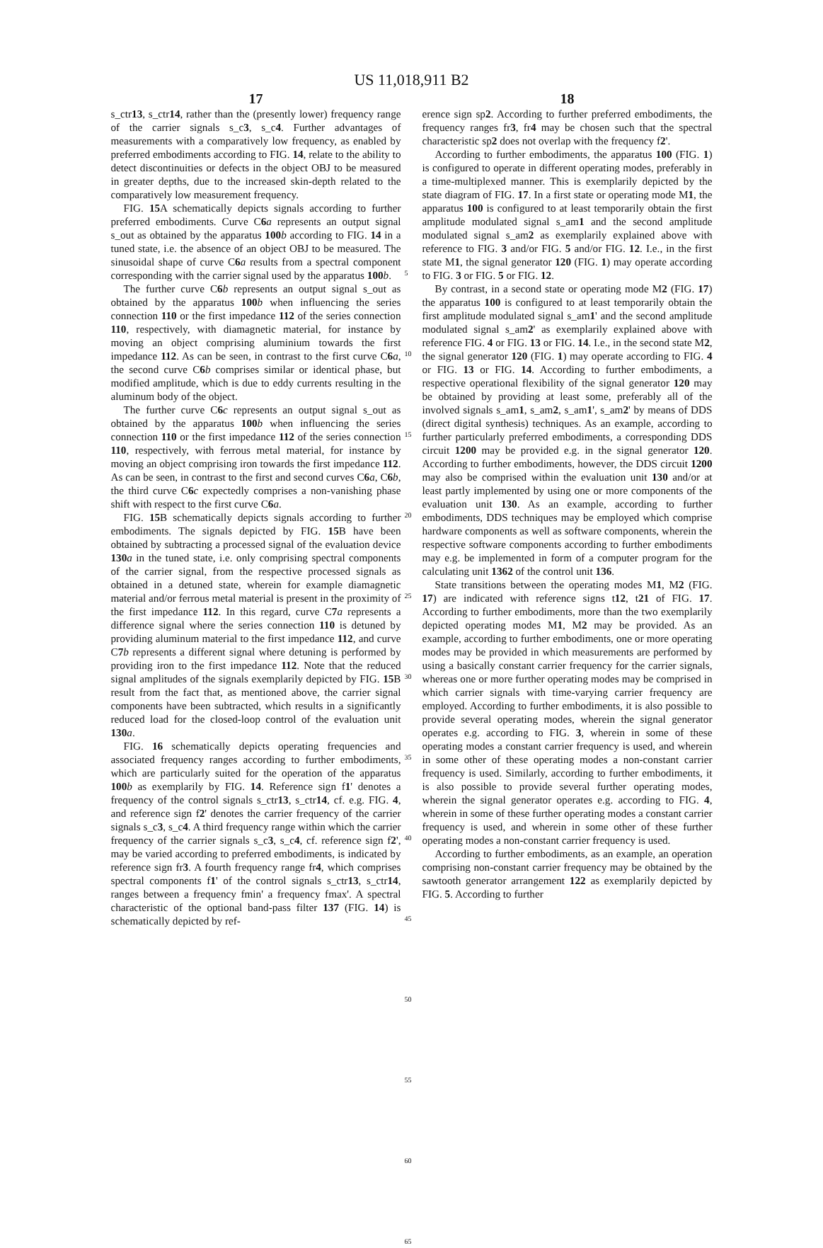US 11,018,911 B2
17
s_ctr13, s_ctr14, rather than the (presently lower) frequency range of the carrier signals s_c3, s_c4. Further advantages of measurements with a comparatively low frequency, as enabled by preferred embodiments according to FIG. 14, relate to the ability to detect discontinuities or defects in the object OBJ to be measured in greater depths, due to the increased skin-depth related to the comparatively low measurement frequency.
FIG. 15 A schematically depicts signals according to further preferred embodiments. Curve C6 a represents an output signal s_out as obtained by the apparatus 100 b according to FIG. 14 in a tuned state, i.e. the absence of an object OBJ to be measured. The sinusoidal shape of curve C6 a results from a spectral component corresponding with the carrier signal used by the apparatus 100 b.
The further curve C6 b represents an output signal s_out as obtained by the apparatus 100 b when influencing the series connection 110 or the first impedance 112 of the series connection 110, respectively, with diamagnetic material, for instance by moving an object comprising aluminium towards the first impedance 112. As can be seen, in contrast to the first curve C6 a, the second curve C6 b comprises similar or identical phase, but modified amplitude, which is due to eddy currents resulting in the aluminum body of the object.
The further curve C6 c represents an output signal s_out as obtained by the apparatus 100 b when influencing the series connection 110 or the first impedance 112 of the series connection 110, respectively, with ferrous metal material, for instance by moving an object comprising iron towards the first impedance 112. As can be seen, in contrast to the first and second curves C6 a, C6 b, the third curve C6 c expectedly comprises a non-vanishing phase shift with respect to the first curve C6 a.
FIG. 15 B schematically depicts signals according to further embodiments. The signals depicted by FIG. 15 B have been obtained by subtracting a processed signal of the evaluation device 130 a in the tuned state, i.e. only comprising spectral components of the carrier signal, from the respective processed signals as obtained in a detuned state, wherein for example diamagnetic material and/or ferrous metal material is present in the proximity of the first impedance 112. In this regard, curve C7 a represents a difference signal where the series connection 110 is detuned by providing aluminum material to the first impedance 112, and curve C7 b represents a different signal where detuning is performed by providing iron to the first impedance 112. Note that the reduced signal amplitudes of the signals exemplarily depicted by FIG. 15 B result from the fact that, as mentioned above, the carrier signal components have been subtracted, which results in a significantly reduced load for the closed-loop control of the evaluation unit 130 a.
FIG. 16 schematically depicts operating frequencies and associated frequency ranges according to further embodiments, which are particularly suited for the operation of the apparatus 100 b as exemplarily by FIG. 14. Reference sign f1' denotes a frequency of the control signals s_ctr13, s_ctr14, cf. e.g. FIG. 4, and reference sign f2' denotes the carrier frequency of the carrier signals s_c3, s_c4. A third frequency range within which the carrier frequency of the carrier signals s_c3, s_c4, cf. reference sign f2', may be varied according to preferred embodiments, is indicated by reference sign fr3. A fourth frequency range fr4, which comprises spectral components f1' of the control signals s_ctr13, s_ctr14, ranges between a frequency fmin' a frequency fmax'. A spectral characteristic of the optional band-pass filter 137 (FIG. 14) is schematically depicted by ref-
5
10
15
20
25
30
35
40
45
50
55
60
65
18
erence sign sp2. According to further preferred embodiments, the frequency ranges fr3, fr4 may be chosen such that the spectral characteristic sp2 does not overlap with the frequency f2'.
According to further embodiments, the apparatus 100 (FIG. 1) is configured to operate in different operating modes, preferably in a time-multiplexed manner. This is exemplarily depicted by the state diagram of FIG. 17. In a first state or operating mode M1, the apparatus 100 is configured to at least temporarily obtain the first amplitude modulated signal s_am1 and the second amplitude modulated signal s_am2 as exemplarily explained above with reference to FIG. 3 and/or FIG. 5 and/or FIG. 12. I.e., in the first state M1, the signal generator 120 (FIG. 1) may operate according to FIG. 3 or FIG. 5 or FIG. 12.
By contrast, in a second state or operating mode M2 (FIG. 17) the apparatus 100 is configured to at least temporarily obtain the first amplitude modulated signal s_am1' and the second amplitude modulated signal s_am2' as exemplarily explained above with reference FIG. 4 or FIG. 13 or FIG. 14. I.e., in the second state M2, the signal generator 120 (FIG. 1) may operate according to FIG. 4 or FIG. 13 or FIG. 14. According to further embodiments, a respective operational flexibility of the signal generator 120 may be obtained by providing at least some, preferably all of the involved signals s_am1, s_am2, s_am1', s_am2' by means of DDS (direct digital synthesis) techniques. As an example, according to further particularly preferred embodiments, a corresponding DDS circuit 1200 may be provided e.g. in the signal generator 120. According to further embodiments, however, the DDS circuit 1200 may also be comprised within the evaluation unit 130 and/or at least partly implemented by using one or more components of the evaluation unit 130. As an example, according to further embodiments, DDS techniques may be employed which comprise hardware components as well as software components, wherein the respective software components according to further embodiments may e.g. be implemented in form of a computer program for the calculating unit 1362 of the control unit 136.
State transitions between the operating modes M1, M2 (FIG. 17) are indicated with reference signs t12, t21 of FIG. 17. According to further embodiments, more than the two exemplarily depicted operating modes M1, M2 may be provided. As an example, according to further embodiments, one or more operating modes may be provided in which measurements are performed by using a basically constant carrier frequency for the carrier signals, whereas one or more further operating modes may be comprised in which carrier signals with time-varying carrier frequency are employed. According to further embodiments, it is also possible to provide several operating modes, wherein the signal generator operates e.g. according to FIG. 3, wherein in some of these operating modes a constant carrier frequency is used, and wherein in some other of these operating modes a non-constant carrier frequency is used. Similarly, according to further embodiments, it is also possible to provide several further operating modes, wherein the signal generator operates e.g. according to FIG. 4, wherein in some of these further operating modes a constant carrier frequency is used, and wherein in some other of these further operating modes a non-constant carrier frequency is used.
According to further embodiments, as an example, an operation comprising non-constant carrier frequency may be obtained by the sawtooth generator arrangement 122 as exemplarily depicted by FIG. 5. According to further